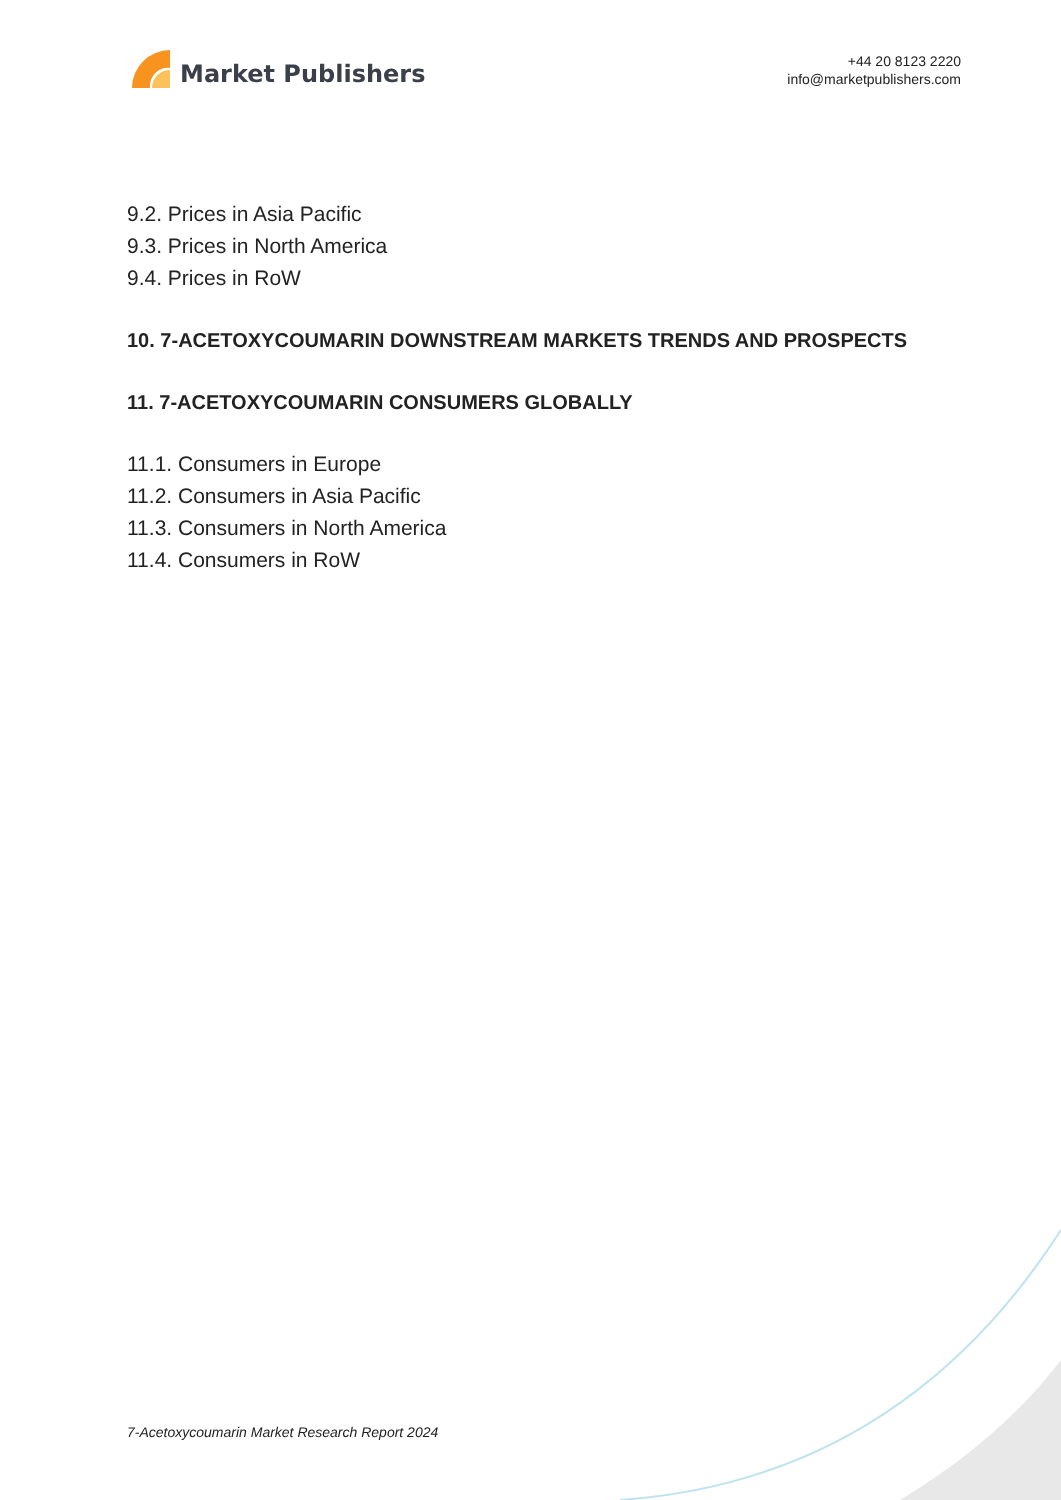Market Publishers
+44 20 8123 2220
info@marketpublishers.com
9.2. Prices in Asia Pacific
9.3. Prices in North America
9.4. Prices in RoW
10. 7-ACETOXYCOUMARIN DOWNSTREAM MARKETS TRENDS AND PROSPECTS
11. 7-ACETOXYCOUMARIN CONSUMERS GLOBALLY
11.1. Consumers in Europe
11.2. Consumers in Asia Pacific
11.3. Consumers in North America
11.4. Consumers in RoW
7-Acetoxycoumarin Market Research Report 2024